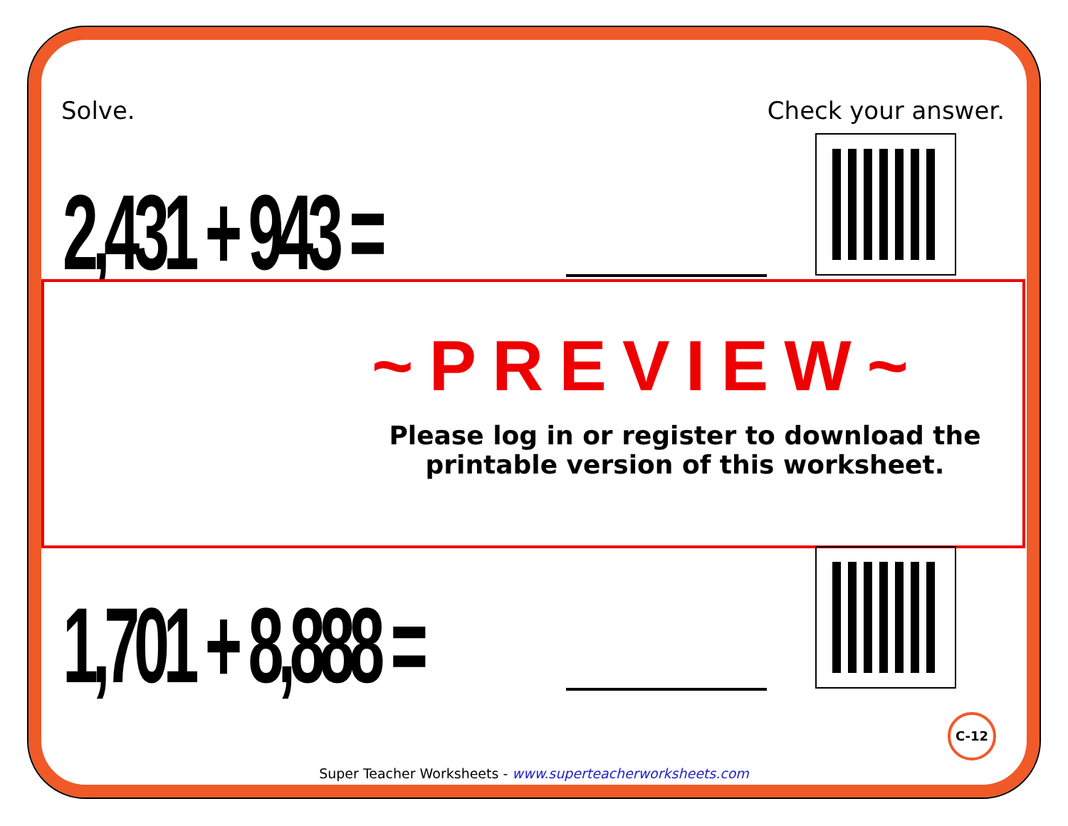Solve. Check your answer.
2,431 + 943 =
~PREVIEW~
Please log in or register to download the printable version of this worksheet.
1,701 + 8,888 =
C-12
Super Teacher Worksheets - www.superteacherworksheets.com